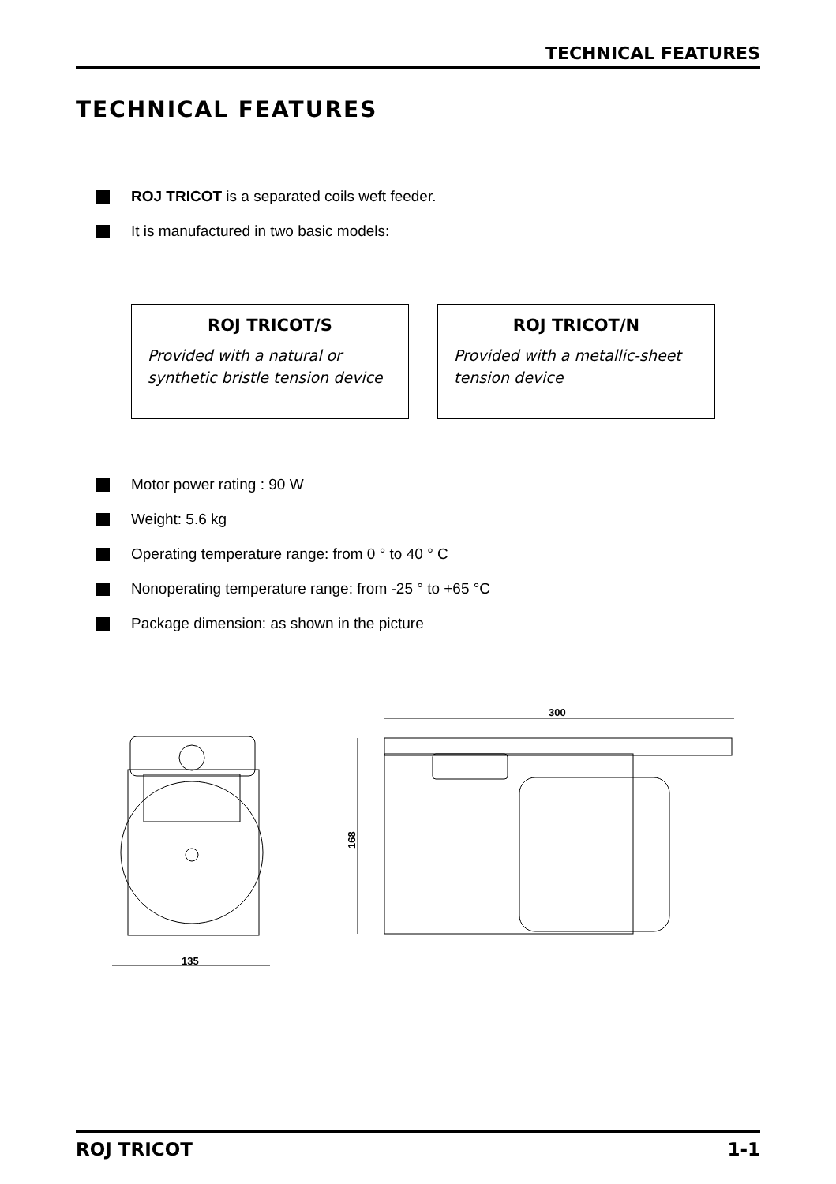TECHNICAL FEATURES
TECHNICAL FEATURES
ROJ TRICOT is a separated coils weft feeder.
It is manufactured in two basic models:
ROJ TRICOT/S
Provided with a natural or synthetic bristle tension device
ROJ TRICOT/N
Provided with a metallic-sheet tension device
Motor power rating : 90 W
Weight: 5.6 kg
Operating temperature range: from 0 ° to 40 ° C
Nonoperating temperature range: from -25 ° to +65 °C
Package dimension: as shown in the picture
135
300
168
ROJ TRICOT 1-1